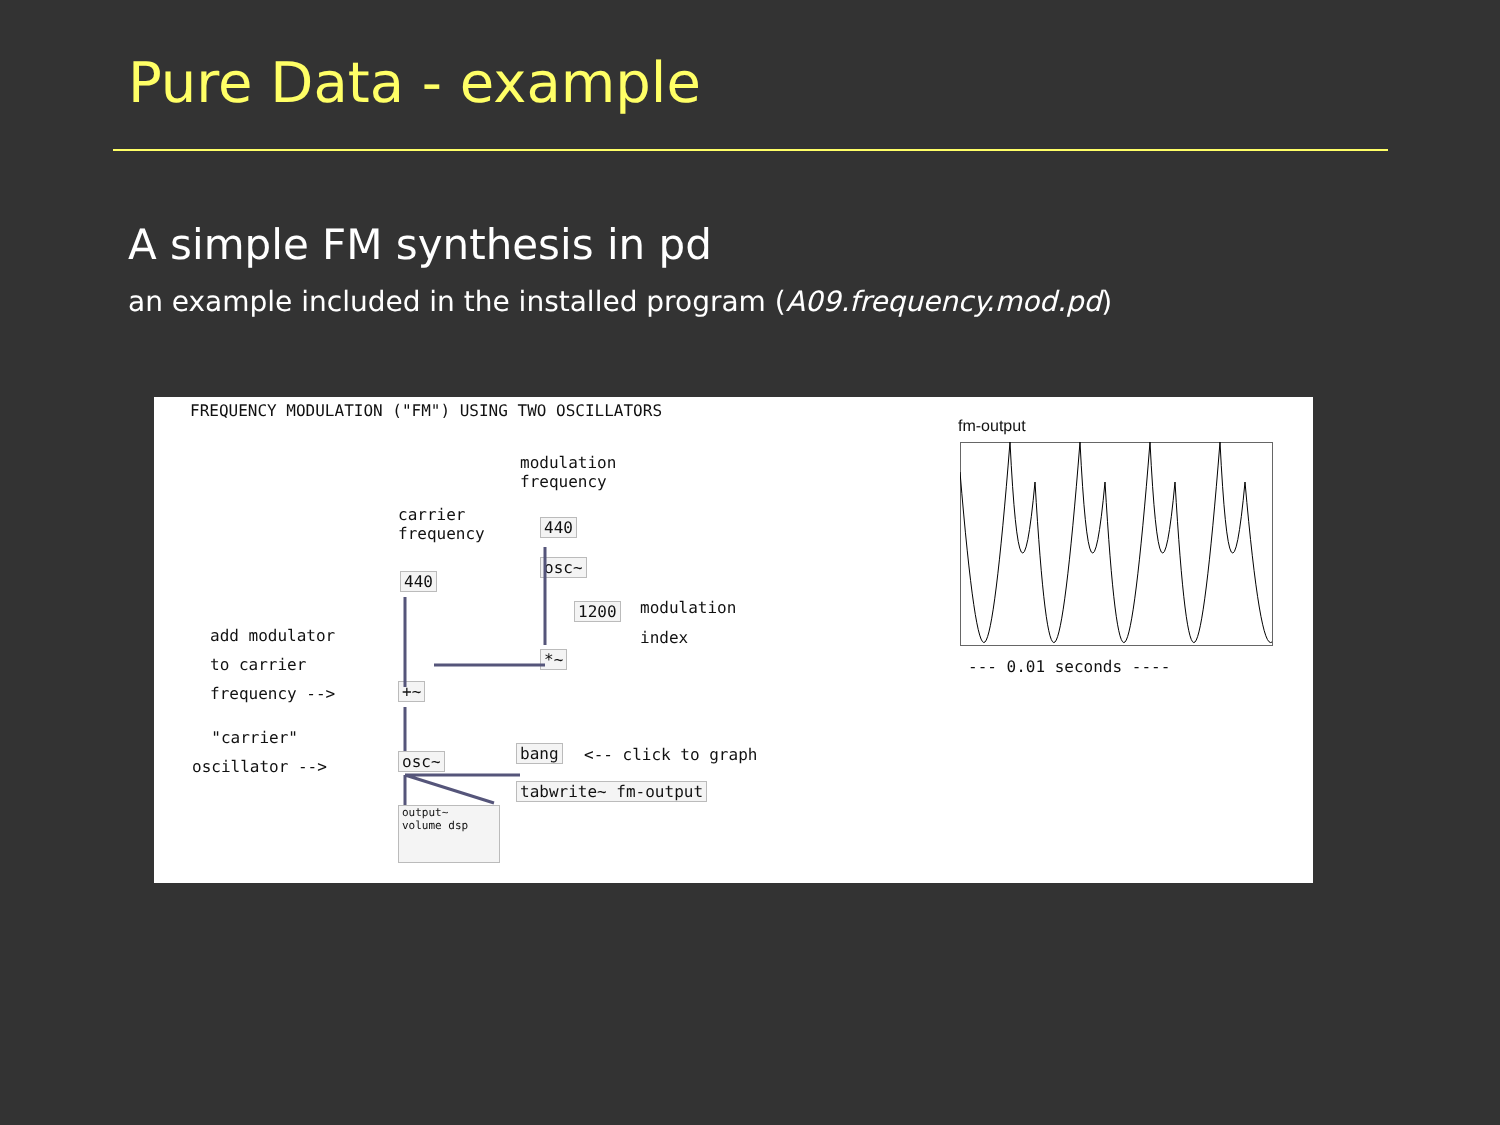Pure Data - example
A simple FM synthesis in pd
an example included in the installed program (A09.frequency.mod.pd)
FREQUENCY MODULATION ("FM") USING TWO OSCILLATORS
modulation frequency
carrier frequency
440
440
osc~
1200
modulation index
add modulator to carrier frequency -->
*~
+~
"carrier" oscillator -->
osc~ bang
<-- click to graph
tabwrite~ fm-output
output~
volume dsp
fm-output
--- 0.01 seconds ----